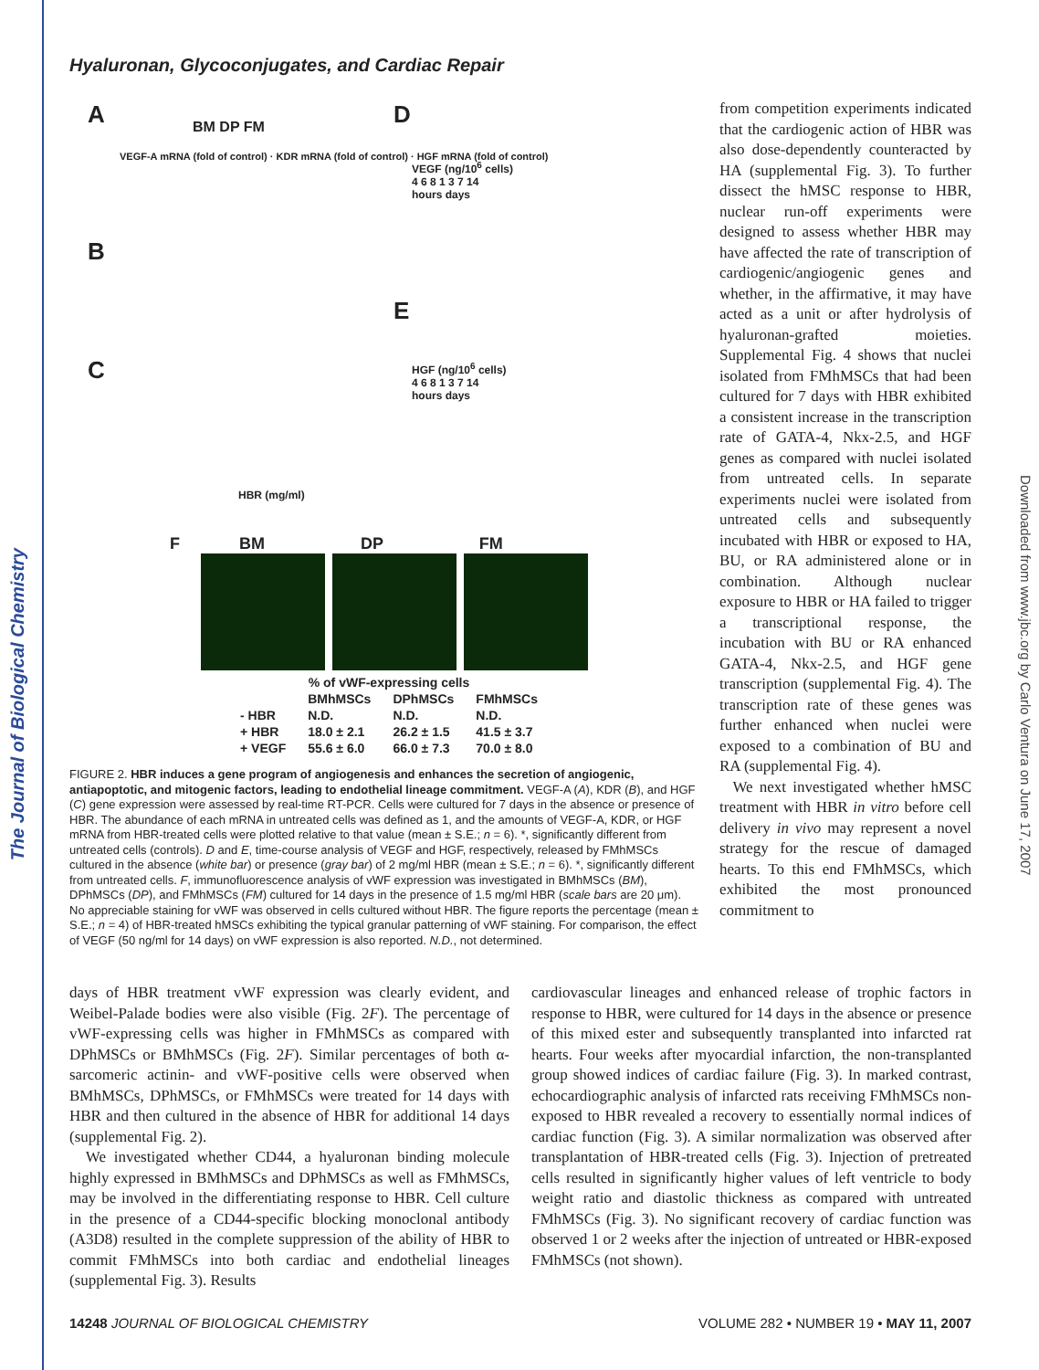The Journal of Biological Chemistry
Downloaded from www.jbc.org by Carlo Ventura on June 17, 2007
Hyaluronan, Glycoconjugates, and Cardiac Repair
A BM DP FM
B
C
VEGF-A mRNA (fold of control) · KDR mRNA (fold of control) · HGF mRNA (fold of control)
HBR (mg/ml)
D
VEGF (ng/10<sup>6</sup> cells)
4 6 8 1 3 7 14
hours days
E
HGF (ng/10<sup>6</sup> cells)
4 6 8 1 3 7 14
hours days
F BM DP FM
| % of vWF-expressing cells | | | |
| --- | --- | --- | --- |
| | BMhMSCs | DPhMSCs | FMhMSCs |
| - HBR | N.D. | N.D. | N.D. |
| + HBR | 18.0 ± 2.1 | 26.2 ± 1.5 | 41.5 ± 3.7 |
| + VEGF | 55.6 ± 6.0 | 66.0 ± 7.3 | 70.0 ± 8.0 |
from competition experiments indicated that the cardiogenic action of HBR was also dose-dependently counteracted by HA (supplemental Fig. 3). To further dissect the hMSC response to HBR, nuclear run-off experiments were designed to assess whether HBR may have affected the rate of transcription of cardiogenic/angiogenic genes and whether, in the affirmative, it may have acted as a unit or after hydrolysis of hyaluronan-grafted moieties. Supplemental Fig. 4 shows that nuclei isolated from FMhMSCs that had been cultured for 7 days with HBR exhibited a consistent increase in the transcription rate of GATA-4, Nkx-2.5, and HGF genes as compared with nuclei isolated from untreated cells. In separate experiments nuclei were isolated from untreated cells and subsequently incubated with HBR or exposed to HA, BU, or RA administered alone or in combination. Although nuclear exposure to HBR or HA failed to trigger a transcriptional response, the incubation with BU or RA enhanced GATA-4, Nkx-2.5, and HGF gene transcription (supplemental Fig. 4). The transcription rate of these genes was further enhanced when nuclei were exposed to a combination of BU and RA (supplemental Fig. 4).
We next investigated whether hMSC treatment with HBR in vitro before cell delivery in vivo may represent a novel strategy for the rescue of damaged hearts. To this end FMhMSCs, which exhibited the most pronounced commitment to
FIGURE 2. HBR induces a gene program of angiogenesis and enhances the secretion of angiogenic, antiapoptotic, and mitogenic factors, leading to endothelial lineage commitment. VEGF-A (A), KDR (B), and HGF (C) gene expression were assessed by real-time RT-PCR. Cells were cultured for 7 days in the absence or presence of HBR. The abundance of each mRNA in untreated cells was defined as 1, and the amounts of VEGF-A, KDR, or HGF mRNA from HBR-treated cells were plotted relative to that value (mean ± S.E.; n = 6). *, significantly different from untreated cells (controls). D and E, time-course analysis of VEGF and HGF, respectively, released by FMhMSCs cultured in the absence (white bar) or presence (gray bar) of 2 mg/ml HBR (mean ± S.E.; n = 6). *, significantly different from untreated cells. F, immunofluorescence analysis of vWF expression was investigated in BMhMSCs (BM), DPhMSCs (DP), and FMhMSCs (FM) cultured for 14 days in the presence of 1.5 mg/ml HBR (scale bars are 20 μm). No appreciable staining for vWF was observed in cells cultured without HBR. The figure reports the percentage (mean ± S.E.; n = 4) of HBR-treated hMSCs exhibiting the typical granular patterning of vWF staining. For comparison, the effect of VEGF (50 ng/ml for 14 days) on vWF expression is also reported. N.D., not determined.
days of HBR treatment vWF expression was clearly evident, and Weibel-Palade bodies were also visible (Fig. 2F). The percentage of vWF-expressing cells was higher in FMhMSCs as compared with DPhMSCs or BMhMSCs (Fig. 2F). Similar percentages of both α-sarcomeric actinin- and vWF-positive cells were observed when BMhMSCs, DPhMSCs, or FMhMSCs were treated for 14 days with HBR and then cultured in the absence of HBR for additional 14 days (supplemental Fig. 2).
We investigated whether CD44, a hyaluronan binding molecule highly expressed in BMhMSCs and DPhMSCs as well as FMhMSCs, may be involved in the differentiating response to HBR. Cell culture in the presence of a CD44-specific blocking monoclonal antibody (A3D8) resulted in the complete suppression of the ability of HBR to commit FMhMSCs into both cardiac and endothelial lineages (supplemental Fig. 3). Results
cardiovascular lineages and enhanced release of trophic factors in response to HBR, were cultured for 14 days in the absence or presence of this mixed ester and subsequently transplanted into infarcted rat hearts. Four weeks after myocardial infarction, the non-transplanted group showed indices of cardiac failure (Fig. 3). In marked contrast, echocardiographic analysis of infarcted rats receiving FMhMSCs non-exposed to HBR revealed a recovery to essentially normal indices of cardiac function (Fig. 3). A similar normalization was observed after transplantation of HBR-treated cells (Fig. 3). Injection of pretreated cells resulted in significantly higher values of left ventricle to body weight ratio and diastolic thickness as compared with untreated FMhMSCs (Fig. 3). No significant recovery of cardiac function was observed 1 or 2 weeks after the injection of untreated or HBR-exposed FMhMSCs (not shown).
14248 JOURNAL OF BIOLOGICAL CHEMISTRY VOLUME 282 • NUMBER 19 • MAY 11, 2007